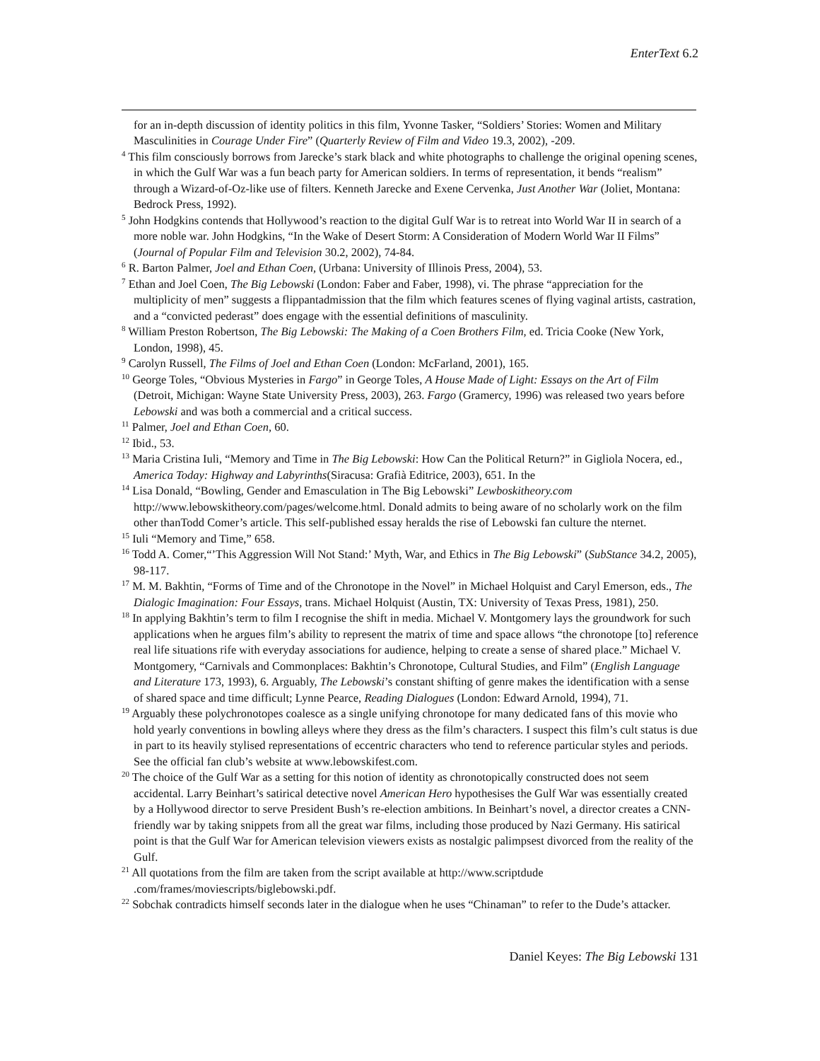EnterText 6.2
for an in-depth discussion of identity politics in this film, Yvonne Tasker, “Soldiers’ Stories: Women and Military Masculinities in Courage Under Fire” (Quarterly Review of Film and Video 19.3, 2002), -209.
<sup>4</sup> This film consciously borrows from Jarecke’s stark black and white photographs to challenge the original opening scenes, in which the Gulf War was a fun beach party for American soldiers. In terms of representation, it bends “realism” through a Wizard-of-Oz-like use of filters. Kenneth Jarecke and Exene Cervenka, Just Another War (Joliet, Montana: Bedrock Press, 1992).
<sup>5</sup> John Hodgkins contends that Hollywood’s reaction to the digital Gulf War is to retreat into World War II in search of a more noble war. John Hodgkins, “In the Wake of Desert Storm: A Consideration of Modern World War II Films” (Journal of Popular Film and Television 30.2, 2002), 74-84.
<sup>6</sup> R. Barton Palmer, Joel and Ethan Coen, (Urbana: University of Illinois Press, 2004), 53.
<sup>7</sup> Ethan and Joel Coen, The Big Lebowski (London: Faber and Faber, 1998), vi. The phrase “appreciation for the multiplicity of men” suggests a flippantadmission that the film which features scenes of flying vaginal artists, castration, and a “convicted pederast” does engage with the essential definitions of masculinity.
<sup>8</sup> William Preston Robertson, The Big Lebowski: The Making of a Coen Brothers Film, ed. Tricia Cooke (New York, London, 1998), 45.
<sup>9</sup> Carolyn Russell, The Films of Joel and Ethan Coen (London: McFarland, 2001), 165.
<sup>10</sup> George Toles, “Obvious Mysteries in Fargo” in George Toles, A House Made of Light: Essays on the Art of Film (Detroit, Michigan: Wayne State University Press, 2003), 263. Fargo (Gramercy, 1996) was released two years before Lebowski and was both a commercial and a critical success.
<sup>11</sup> Palmer, Joel and Ethan Coen, 60.
<sup>12</sup> Ibid., 53.
<sup>13</sup> Maria Cristina Iuli, “Memory and Time in The Big Lebowski: How Can the Political Return?” in Gigliola Nocera, ed., America Today: Highway and Labyrinths(Siracusa: Grafià Editrice, 2003), 651. In the
<sup>14</sup> Lisa Donald, “Bowling, Gender and Emasculation in The Big Lebowski” Lewboskitheory.com http://www.lebowskitheory.com/pages/welcome.html. Donald admits to being aware of no scholarly work on the film other thanTodd Comer’s article. This self-published essay heralds the rise of Lebowski fan culture the nternet.
<sup>15</sup> Iuli “Memory and Time,” 658.
<sup>16</sup> Todd A. Comer,“’This Aggression Will Not Stand:’ Myth, War, and Ethics in The Big Lebowski” (SubStance 34.2, 2005), 98-117.
<sup>17</sup> M. M. Bakhtin, “Forms of Time and of the Chronotope in the Novel” in Michael Holquist and Caryl Emerson, eds., The Dialogic Imagination: Four Essays, trans. Michael Holquist (Austin, TX: University of Texas Press, 1981), 250.
<sup>18</sup> In applying Bakhtin’s term to film I recognise the shift in media. Michael V. Montgomery lays the groundwork for such applications when he argues film’s ability to represent the matrix of time and space allows “the chronotope [to] reference real life situations rife with everyday associations for audience, helping to create a sense of shared place.” Michael V. Montgomery, “Carnivals and Commonplaces: Bakhtin’s Chronotope, Cultural Studies, and Film” (English Language and Literature 173, 1993), 6. Arguably, The Lebowski’s constant shifting of genre makes the identification with a sense of shared space and time difficult; Lynne Pearce, Reading Dialogues (London: Edward Arnold, 1994), 71.
<sup>19</sup> Arguably these polychronotopes coalesce as a single unifying chronotope for many dedicated fans of this movie who hold yearly conventions in bowling alleys where they dress as the film’s characters. I suspect this film’s cult status is due in part to its heavily stylised representations of eccentric characters who tend to reference particular styles and periods. See the official fan club’s website at www.lebowskifest.com.
<sup>20</sup> The choice of the Gulf War as a setting for this notion of identity as chronotopically constructed does not seem accidental. Larry Beinhart’s satirical detective novel American Hero hypothesises the Gulf War was essentially created by a Hollywood director to serve President Bush’s re-election ambitions. In Beinhart’s novel, a director creates a CNN-friendly war by taking snippets from all the great war films, including those produced by Nazi Germany. His satirical point is that the Gulf War for American television viewers exists as nostalgic palimpsest divorced from the reality of the Gulf.
<sup>21</sup> All quotations from the film are taken from the script available at http://www.scriptdude .com/frames/moviescripts/biglebowski.pdf.
<sup>22</sup> Sobchak contradicts himself seconds later in the dialogue when he uses “Chinaman” to refer to the Dude’s attacker.
Daniel Keyes: The Big Lebowski 131